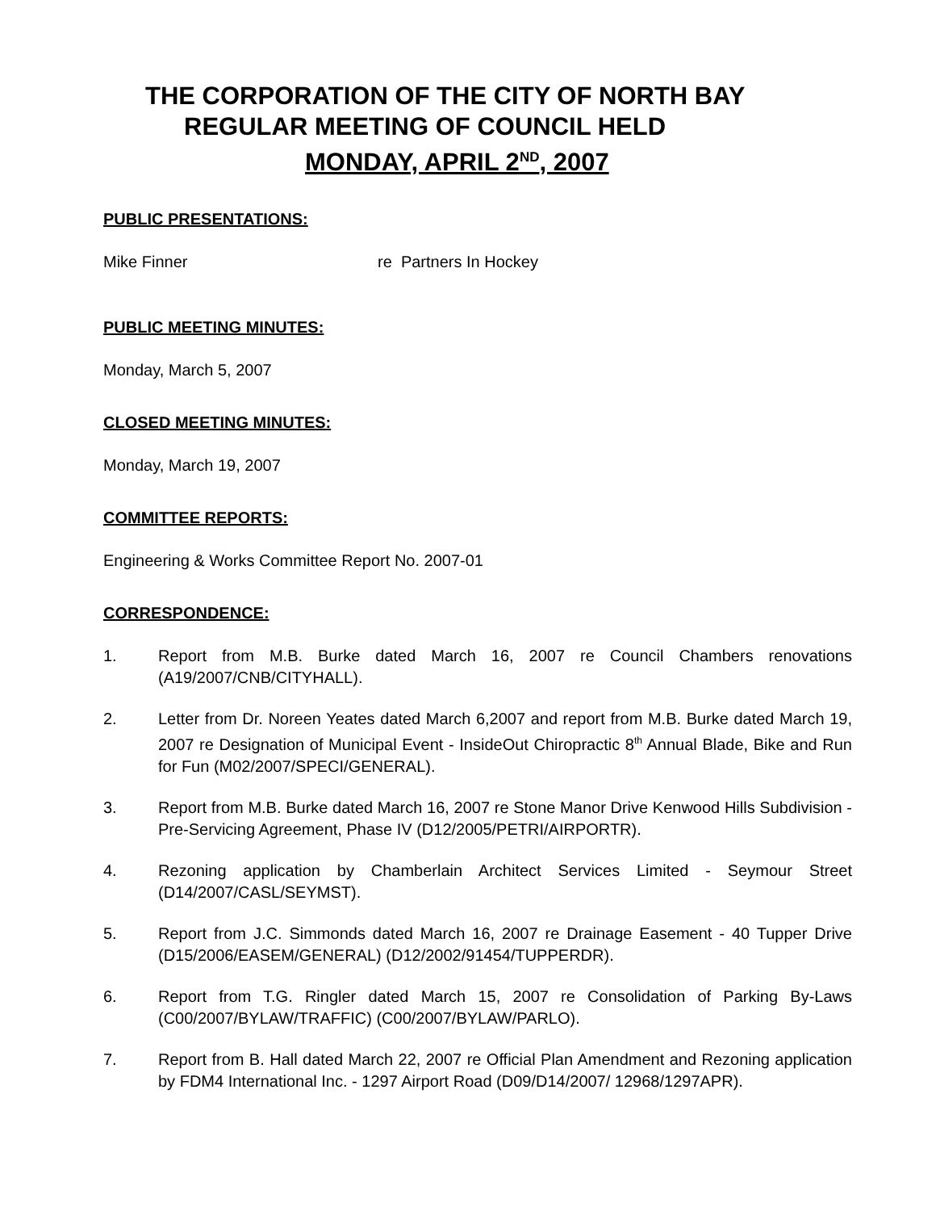THE CORPORATION OF THE CITY OF NORTH BAY
REGULAR MEETING OF COUNCIL HELD
MONDAY, APRIL 2<sup>ND</sup>, 2007
PUBLIC PRESENTATIONS:
Mike Finner re Partners In Hockey
PUBLIC MEETING MINUTES:
Monday, March 5, 2007
CLOSED MEETING MINUTES:
Monday, March 19, 2007
COMMITTEE REPORTS:
Engineering & Works Committee Report No. 2007-01
CORRESPONDENCE:
1. Report from M.B. Burke dated March 16, 2007 re Council Chambers renovations (A19/2007/CNB/CITYHALL).
2. Letter from Dr. Noreen Yeates dated March 6,2007 and report from M.B. Burke dated March 19, 2007 re Designation of Municipal Event - InsideOut Chiropractic 8<sup>th</sup> Annual Blade, Bike and Run for Fun (M02/2007/SPECI/GENERAL).
3. Report from M.B. Burke dated March 16, 2007 re Stone Manor Drive Kenwood Hills Subdivision - Pre-Servicing Agreement, Phase IV (D12/2005/PETRI/AIRPORTR).
4. Rezoning application by Chamberlain Architect Services Limited - Seymour Street (D14/2007/CASL/SEYMST).
5. Report from J.C. Simmonds dated March 16, 2007 re Drainage Easement - 40 Tupper Drive (D15/2006/EASEM/GENERAL) (D12/2002/91454/TUPPERDR).
6. Report from T.G. Ringler dated March 15, 2007 re Consolidation of Parking By-Laws (C00/2007/BYLAW/TRAFFIC) (C00/2007/BYLAW/PARLO).
7. Report from B. Hall dated March 22, 2007 re Official Plan Amendment and Rezoning application by FDM4 International Inc. - 1297 Airport Road (D09/D14/2007/ 12968/1297APR).